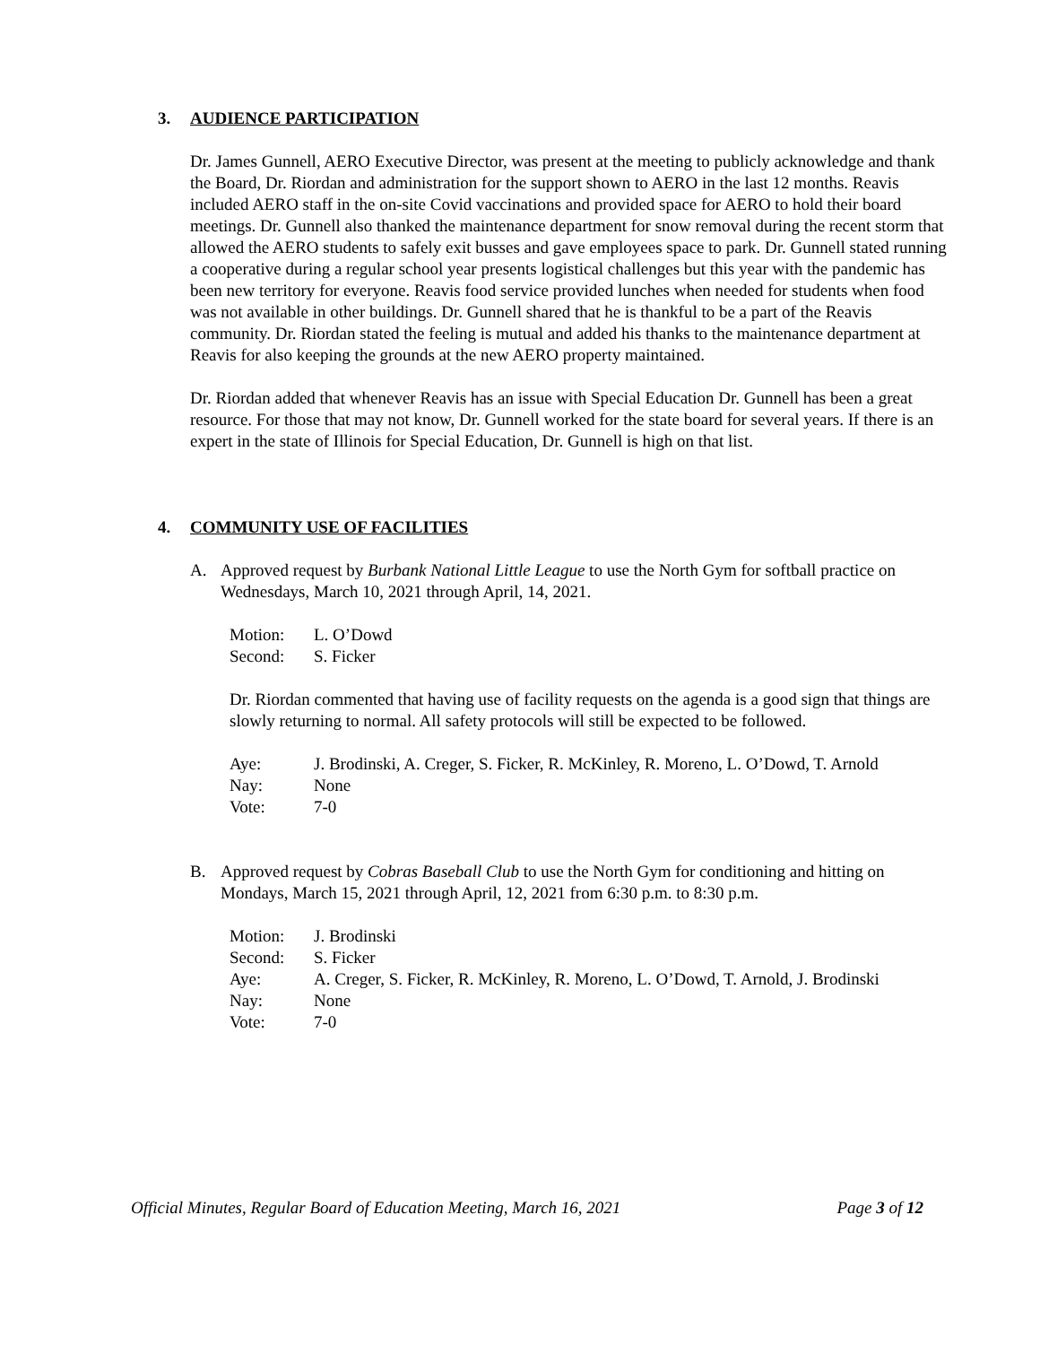3. AUDIENCE PARTICIPATION
Dr. James Gunnell, AERO Executive Director, was present at the meeting to publicly acknowledge and thank the Board, Dr. Riordan and administration for the support shown to AERO in the last 12 months. Reavis included AERO staff in the on-site Covid vaccinations and provided space for AERO to hold their board meetings. Dr. Gunnell also thanked the maintenance department for snow removal during the recent storm that allowed the AERO students to safely exit busses and gave employees space to park. Dr. Gunnell stated running a cooperative during a regular school year presents logistical challenges but this year with the pandemic has been new territory for everyone. Reavis food service provided lunches when needed for students when food was not available in other buildings. Dr. Gunnell shared that he is thankful to be a part of the Reavis community. Dr. Riordan stated the feeling is mutual and added his thanks to the maintenance department at Reavis for also keeping the grounds at the new AERO property maintained.
Dr. Riordan added that whenever Reavis has an issue with Special Education Dr. Gunnell has been a great resource. For those that may not know, Dr. Gunnell worked for the state board for several years. If there is an expert in the state of Illinois for Special Education, Dr. Gunnell is high on that list.
4. COMMUNITY USE OF FACILITIES
A. Approved request by Burbank National Little League to use the North Gym for softball practice on Wednesdays, March 10, 2021 through April, 14, 2021.
| Motion: | L. O’Dowd |
| Second: | S. Ficker |
Dr. Riordan commented that having use of facility requests on the agenda is a good sign that things are slowly returning to normal. All safety protocols will still be expected to be followed.
| Aye: | J. Brodinski, A. Creger, S. Ficker, R. McKinley, R. Moreno, L. O’Dowd, T. Arnold |
| Nay: | None |
| Vote: | 7-0 |
B. Approved request by Cobras Baseball Club to use the North Gym for conditioning and hitting on Mondays, March 15, 2021 through April, 12, 2021 from 6:30 p.m. to 8:30 p.m.
| Motion: | J. Brodinski |
| Second: | S. Ficker |
| Aye: | A. Creger, S. Ficker, R. McKinley, R. Moreno, L. O’Dowd, T. Arnold, J. Brodinski |
| Nay: | None |
| Vote: | 7-0 |
Official Minutes, Regular Board of Education Meeting, March 16, 2021 Page 3 of 12